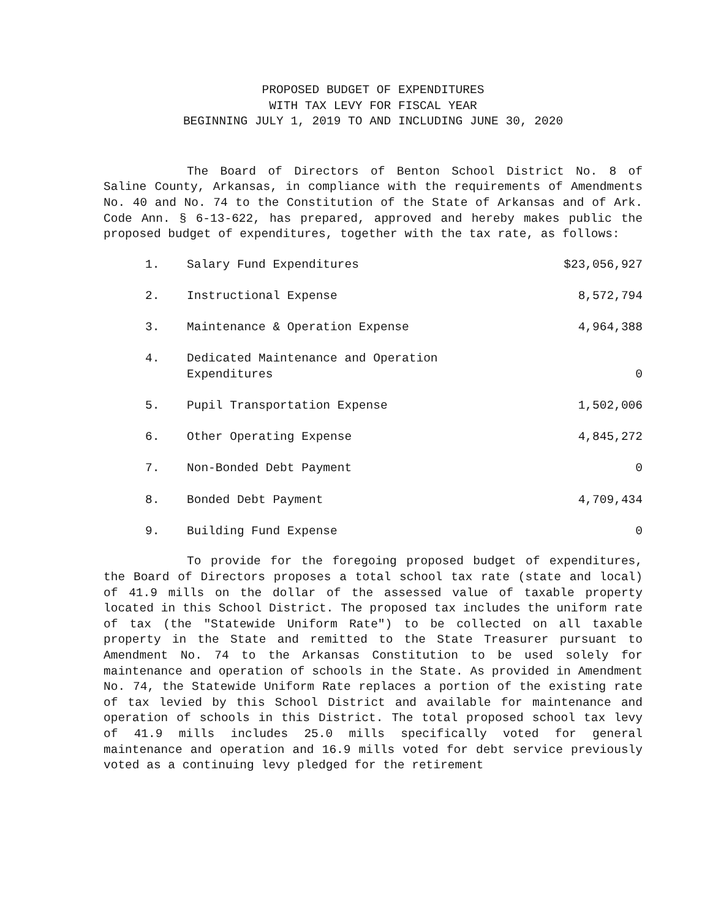PROPOSED BUDGET OF EXPENDITURES
WITH TAX LEVY FOR FISCAL YEAR
BEGINNING JULY 1, 2019 TO AND INCLUDING JUNE 30, 2020
The Board of Directors of Benton School District No. 8 of Saline County, Arkansas, in compliance with the requirements of Amendments No. 40 and No. 74 to the Constitution of the State of Arkansas and of Ark. Code Ann. § 6-13-622, has prepared, approved and hereby makes public the proposed budget of expenditures, together with the tax rate, as follows:
| 1. | Salary Fund Expenditures | $23,056,927 |
| 2. | Instructional Expense | 8,572,794 |
| 3. | Maintenance & Operation Expense | 4,964,388 |
| 4. | Dedicated Maintenance and Operation Expenditures | 0 |
| 5. | Pupil Transportation Expense | 1,502,006 |
| 6. | Other Operating Expense | 4,845,272 |
| 7. | Non-Bonded Debt Payment | 0 |
| 8. | Bonded Debt Payment | 4,709,434 |
| 9. | Building Fund Expense | 0 |
To provide for the foregoing proposed budget of expenditures, the Board of Directors proposes a total school tax rate (state and local) of 41.9 mills on the dollar of the assessed value of taxable property located in this School District. The proposed tax includes the uniform rate of tax (the "Statewide Uniform Rate") to be collected on all taxable property in the State and remitted to the State Treasurer pursuant to Amendment No. 74 to the Arkansas Constitution to be used solely for maintenance and operation of schools in the State. As provided in Amendment No. 74, the Statewide Uniform Rate replaces a portion of the existing rate of tax levied by this School District and available for maintenance and operation of schools in this District. The total proposed school tax levy of 41.9 mills includes 25.0 mills specifically voted for general maintenance and operation and 16.9 mills voted for debt service previously voted as a continuing levy pledged for the retirement